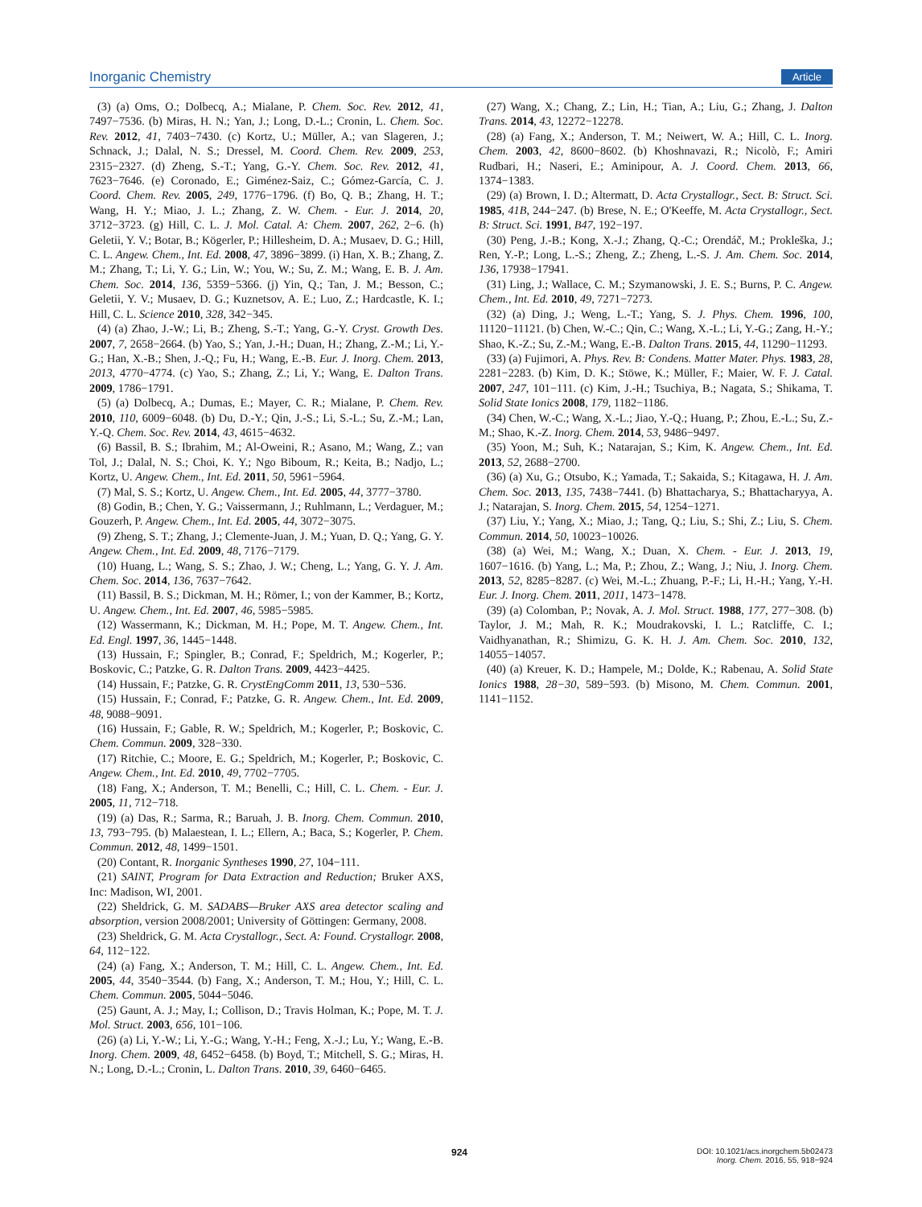Inorganic Chemistry Article
(3) (a) Oms, O.; Dolbecq, A.; Mialane, P. Chem. Soc. Rev. 2012, 41, 7497−7536. (b) Miras, H. N.; Yan, J.; Long, D.-L.; Cronin, L. Chem. Soc. Rev. 2012, 41, 7403−7430. (c) Kortz, U.; Müller, A.; van Slageren, J.; Schnack, J.; Dalal, N. S.; Dressel, M. Coord. Chem. Rev. 2009, 253, 2315−2327. (d) Zheng, S.-T.; Yang, G.-Y. Chem. Soc. Rev. 2012, 41, 7623−7646. (e) Coronado, E.; Giménez-Saiz, C.; Gómez-García, C. J. Coord. Chem. Rev. 2005, 249, 1776−1796. (f) Bo, Q. B.; Zhang, H. T.; Wang, H. Y.; Miao, J. L.; Zhang, Z. W. Chem. - Eur. J. 2014, 20, 3712−3723. (g) Hill, C. L. J. Mol. Catal. A: Chem. 2007, 262, 2−6. (h) Geletii, Y. V.; Botar, B.; Kögerler, P.; Hillesheim, D. A.; Musaev, D. G.; Hill, C. L. Angew. Chem., Int. Ed. 2008, 47, 3896−3899. (i) Han, X. B.; Zhang, Z. M.; Zhang, T.; Li, Y. G.; Lin, W.; You, W.; Su, Z. M.; Wang, E. B. J. Am. Chem. Soc. 2014, 136, 5359−5366. (j) Yin, Q.; Tan, J. M.; Besson, C.; Geletii, Y. V.; Musaev, D. G.; Kuznetsov, A. E.; Luo, Z.; Hardcastle, K. I.; Hill, C. L. Science 2010, 328, 342−345.
(4) (a) Zhao, J.-W.; Li, B.; Zheng, S.-T.; Yang, G.-Y. Cryst. Growth Des. 2007, 7, 2658−2664. (b) Yao, S.; Yan, J.-H.; Duan, H.; Zhang, Z.-M.; Li, Y.-G.; Han, X.-B.; Shen, J.-Q.; Fu, H.; Wang, E.-B. Eur. J. Inorg. Chem. 2013, 2013, 4770−4774. (c) Yao, S.; Zhang, Z.; Li, Y.; Wang, E. Dalton Trans. 2009, 1786−1791.
(5) (a) Dolbecq, A.; Dumas, E.; Mayer, C. R.; Mialane, P. Chem. Rev. 2010, 110, 6009−6048. (b) Du, D.-Y.; Qin, J.-S.; Li, S.-L.; Su, Z.-M.; Lan, Y.-Q. Chem. Soc. Rev. 2014, 43, 4615−4632.
(6) Bassil, B. S.; Ibrahim, M.; Al-Oweini, R.; Asano, M.; Wang, Z.; van Tol, J.; Dalal, N. S.; Choi, K. Y.; Ngo Biboum, R.; Keita, B.; Nadjo, L.; Kortz, U. Angew. Chem., Int. Ed. 2011, 50, 5961−5964.
(7) Mal, S. S.; Kortz, U. Angew. Chem., Int. Ed. 2005, 44, 3777−3780.
(8) Godin, B.; Chen, Y. G.; Vaissermann, J.; Ruhlmann, L.; Verdaguer, M.; Gouzerh, P. Angew. Chem., Int. Ed. 2005, 44, 3072−3075.
(9) Zheng, S. T.; Zhang, J.; Clemente-Juan, J. M.; Yuan, D. Q.; Yang, G. Y. Angew. Chem., Int. Ed. 2009, 48, 7176−7179.
(10) Huang, L.; Wang, S. S.; Zhao, J. W.; Cheng, L.; Yang, G. Y. J. Am. Chem. Soc. 2014, 136, 7637−7642.
(11) Bassil, B. S.; Dickman, M. H.; Römer, I.; von der Kammer, B.; Kortz, U. Angew. Chem., Int. Ed. 2007, 46, 5985−5985.
(12) Wassermann, K.; Dickman, M. H.; Pope, M. T. Angew. Chem., Int. Ed. Engl. 1997, 36, 1445−1448.
(13) Hussain, F.; Spingler, B.; Conrad, F.; Speldrich, M.; Kogerler, P.; Boskovic, C.; Patzke, G. R. Dalton Trans. 2009, 4423−4425.
(14) Hussain, F.; Patzke, G. R. CrystEngComm 2011, 13, 530−536.
(15) Hussain, F.; Conrad, F.; Patzke, G. R. Angew. Chem., Int. Ed. 2009, 48, 9088−9091.
(16) Hussain, F.; Gable, R. W.; Speldrich, M.; Kogerler, P.; Boskovic, C. Chem. Commun. 2009, 328−330.
(17) Ritchie, C.; Moore, E. G.; Speldrich, M.; Kogerler, P.; Boskovic, C. Angew. Chem., Int. Ed. 2010, 49, 7702−7705.
(18) Fang, X.; Anderson, T. M.; Benelli, C.; Hill, C. L. Chem. - Eur. J. 2005, 11, 712−718.
(19) (a) Das, R.; Sarma, R.; Baruah, J. B. Inorg. Chem. Commun. 2010, 13, 793−795. (b) Malaestean, I. L.; Ellern, A.; Baca, S.; Kogerler, P. Chem. Commun. 2012, 48, 1499−1501.
(20) Contant, R. Inorganic Syntheses 1990, 27, 104−111.
(21) SAINT, Program for Data Extraction and Reduction; Bruker AXS, Inc: Madison, WI, 2001.
(22) Sheldrick, G. M. SADABS—Bruker AXS area detector scaling and absorption, version 2008/2001; University of Göttingen: Germany, 2008.
(23) Sheldrick, G. M. Acta Crystallogr., Sect. A: Found. Crystallogr. 2008, 64, 112−122.
(24) (a) Fang, X.; Anderson, T. M.; Hill, C. L. Angew. Chem., Int. Ed. 2005, 44, 3540−3544. (b) Fang, X.; Anderson, T. M.; Hou, Y.; Hill, C. L. Chem. Commun. 2005, 5044−5046.
(25) Gaunt, A. J.; May, I.; Collison, D.; Travis Holman, K.; Pope, M. T. J. Mol. Struct. 2003, 656, 101−106.
(26) (a) Li, Y.-W.; Li, Y.-G.; Wang, Y.-H.; Feng, X.-J.; Lu, Y.; Wang, E.-B. Inorg. Chem. 2009, 48, 6452−6458. (b) Boyd, T.; Mitchell, S. G.; Miras, H. N.; Long, D.-L.; Cronin, L. Dalton Trans. 2010, 39, 6460−6465.
(27) Wang, X.; Chang, Z.; Lin, H.; Tian, A.; Liu, G.; Zhang, J. Dalton Trans. 2014, 43, 12272−12278.
(28) (a) Fang, X.; Anderson, T. M.; Neiwert, W. A.; Hill, C. L. Inorg. Chem. 2003, 42, 8600−8602. (b) Khoshnavazi, R.; Nicolò, F.; Amiri Rudbari, H.; Naseri, E.; Aminipour, A. J. Coord. Chem. 2013, 66, 1374−1383.
(29) (a) Brown, I. D.; Altermatt, D. Acta Crystallogr., Sect. B: Struct. Sci. 1985, 41B, 244−247. (b) Brese, N. E.; O'Keeffe, M. Acta Crystallogr., Sect. B: Struct. Sci. 1991, B47, 192−197.
(30) Peng, J.-B.; Kong, X.-J.; Zhang, Q.-C.; Orendáč, M.; Prokleška, J.; Ren, Y.-P.; Long, L.-S.; Zheng, Z.; Zheng, L.-S. J. Am. Chem. Soc. 2014, 136, 17938−17941.
(31) Ling, J.; Wallace, C. M.; Szymanowski, J. E. S.; Burns, P. C. Angew. Chem., Int. Ed. 2010, 49, 7271−7273.
(32) (a) Ding, J.; Weng, L.-T.; Yang, S. J. Phys. Chem. 1996, 100, 11120−11121. (b) Chen, W.-C.; Qin, C.; Wang, X.-L.; Li, Y.-G.; Zang, H.-Y.; Shao, K.-Z.; Su, Z.-M.; Wang, E.-B. Dalton Trans. 2015, 44, 11290−11293.
(33) (a) Fujimori, A. Phys. Rev. B: Condens. Matter Mater. Phys. 1983, 28, 2281−2283. (b) Kim, D. K.; Stöwe, K.; Müller, F.; Maier, W. F. J. Catal. 2007, 247, 101−111. (c) Kim, J.-H.; Tsuchiya, B.; Nagata, S.; Shikama, T. Solid State Ionics 2008, 179, 1182−1186.
(34) Chen, W.-C.; Wang, X.-L.; Jiao, Y.-Q.; Huang, P.; Zhou, E.-L.; Su, Z.-M.; Shao, K.-Z. Inorg. Chem. 2014, 53, 9486−9497.
(35) Yoon, M.; Suh, K.; Natarajan, S.; Kim, K. Angew. Chem., Int. Ed. 2013, 52, 2688−2700.
(36) (a) Xu, G.; Otsubo, K.; Yamada, T.; Sakaida, S.; Kitagawa, H. J. Am. Chem. Soc. 2013, 135, 7438−7441. (b) Bhattacharya, S.; Bhattacharyya, A. J.; Natarajan, S. Inorg. Chem. 2015, 54, 1254−1271.
(37) Liu, Y.; Yang, X.; Miao, J.; Tang, Q.; Liu, S.; Shi, Z.; Liu, S. Chem. Commun. 2014, 50, 10023−10026.
(38) (a) Wei, M.; Wang, X.; Duan, X. Chem. - Eur. J. 2013, 19, 1607−1616. (b) Yang, L.; Ma, P.; Zhou, Z.; Wang, J.; Niu, J. Inorg. Chem. 2013, 52, 8285−8287. (c) Wei, M.-L.; Zhuang, P.-F.; Li, H.-H.; Yang, Y.-H. Eur. J. Inorg. Chem. 2011, 2011, 1473−1478.
(39) (a) Colomban, P.; Novak, A. J. Mol. Struct. 1988, 177, 277−308. (b) Taylor, J. M.; Mah, R. K.; Moudrakovski, I. L.; Ratcliffe, C. I.; Vaidhyanathan, R.; Shimizu, G. K. H. J. Am. Chem. Soc. 2010, 132, 14055−14057.
(40) (a) Kreuer, K. D.; Hampele, M.; Dolde, K.; Rabenau, A. Solid State Ionics 1988, 28−30, 589−593. (b) Misono, M. Chem. Commun. 2001, 1141−1152.
924
DOI: 10.1021/acs.inorgchem.5b02473
Inorg. Chem. 2016, 55, 918−924